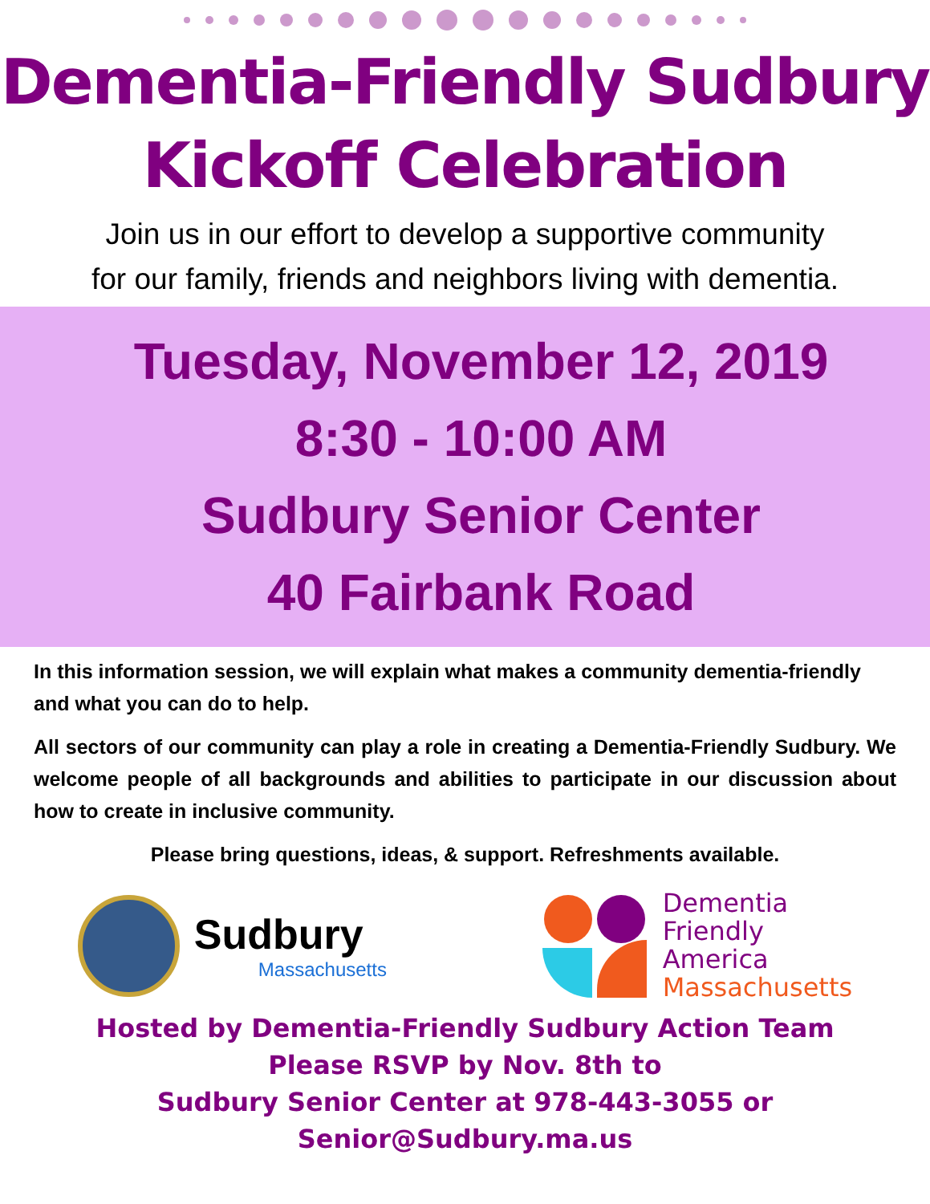Dementia-Friendly Sudbury
Kickoff Celebration
Join us in our effort to develop a supportive community
for our family, friends and neighbors living with dementia.
Tuesday, November 12, 2019
8:30 - 10:00 AM
Sudbury Senior Center
40 Fairbank Road
In this information session, we will explain what makes a community dementia-friendly and what you can do to help.
All sectors of our community can play a role in creating a Dementia-Friendly Sudbury. We welcome people of all backgrounds and abilities to participate in our discussion about how to create in inclusive community.
Please bring questions, ideas, & support. Refreshments available.
Sudbury
Massachusetts
Dementia
Friendly
America
Massachusetts
Hosted by Dementia-Friendly Sudbury Action Team
Please RSVP by Nov. 8th to
Sudbury Senior Center at 978-443-3055 or
Senior@Sudbury.ma.us